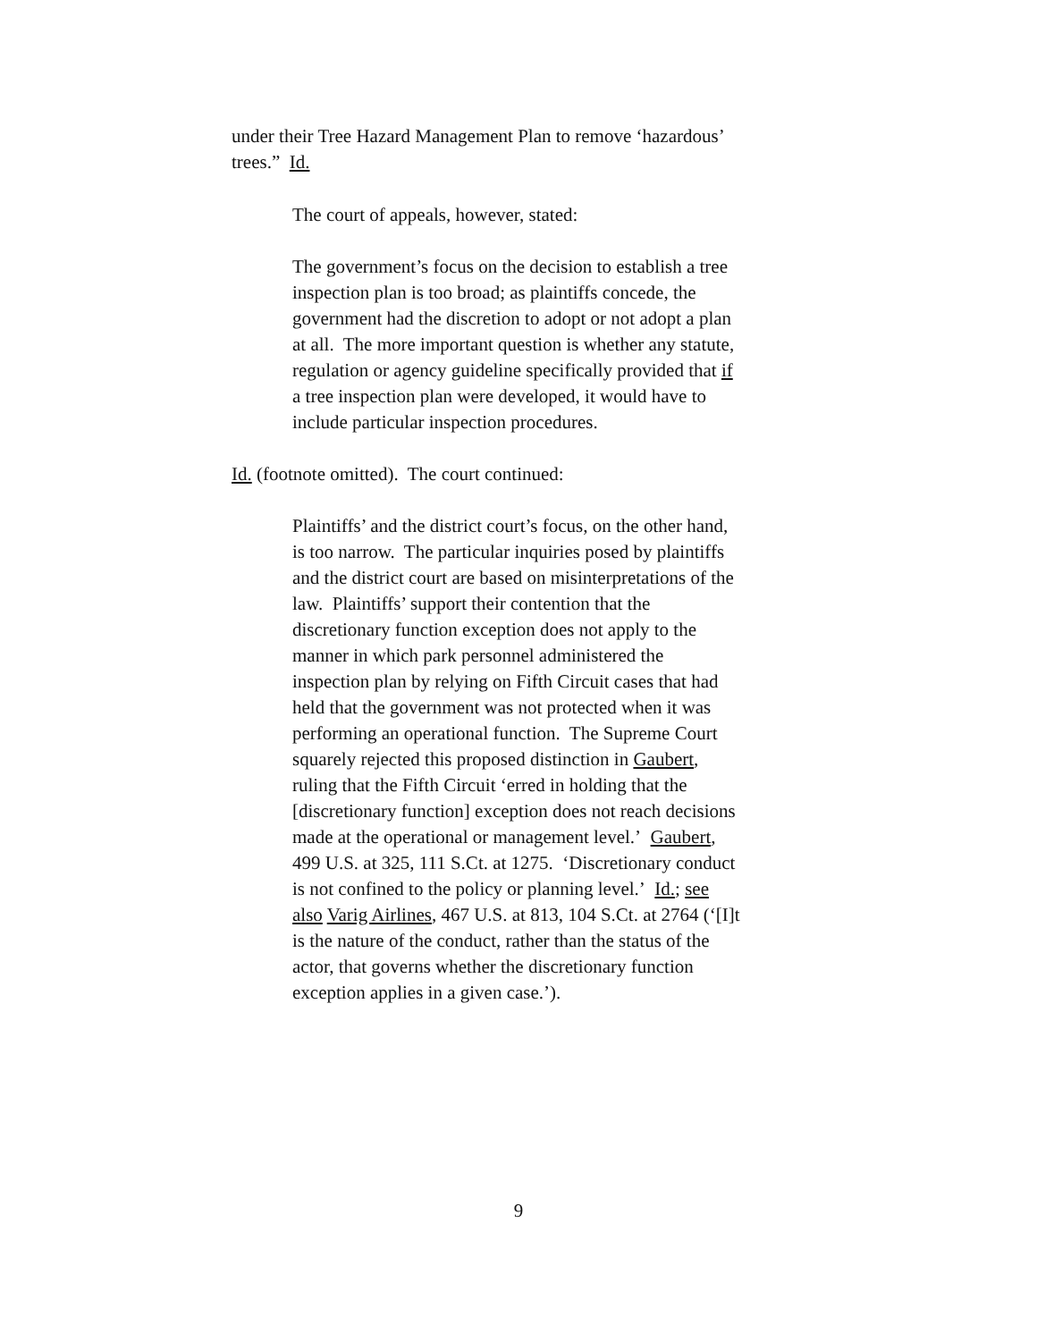under their Tree Hazard Management Plan to remove ‘hazardous’ trees.” Id.
The court of appeals, however, stated:
The government’s focus on the decision to establish a tree inspection plan is too broad; as plaintiffs concede, the government had the discretion to adopt or not adopt a plan at all. The more important question is whether any statute, regulation or agency guideline specifically provided that if a tree inspection plan were developed, it would have to include particular inspection procedures.
Id. (footnote omitted). The court continued:
Plaintiffs’ and the district court’s focus, on the other hand, is too narrow. The particular inquiries posed by plaintiffs and the district court are based on misinterpretations of the law. Plaintiffs’ support their contention that the discretionary function exception does not apply to the manner in which park personnel administered the inspection plan by relying on Fifth Circuit cases that had held that the government was not protected when it was performing an operational function. The Supreme Court squarely rejected this proposed distinction in Gaubert, ruling that the Fifth Circuit ‘erred in holding that the [discretionary function] exception does not reach decisions made at the operational or management level.’ Gaubert, 499 U.S. at 325, 111 S.Ct. at 1275. ‘Discretionary conduct is not confined to the policy or planning level.’ Id.; see also Varig Airlines, 467 U.S. at 813, 104 S.Ct. at 2764 (‘[I]t is the nature of the conduct, rather than the status of the actor, that governs whether the discretionary function exception applies in a given case.’).
9